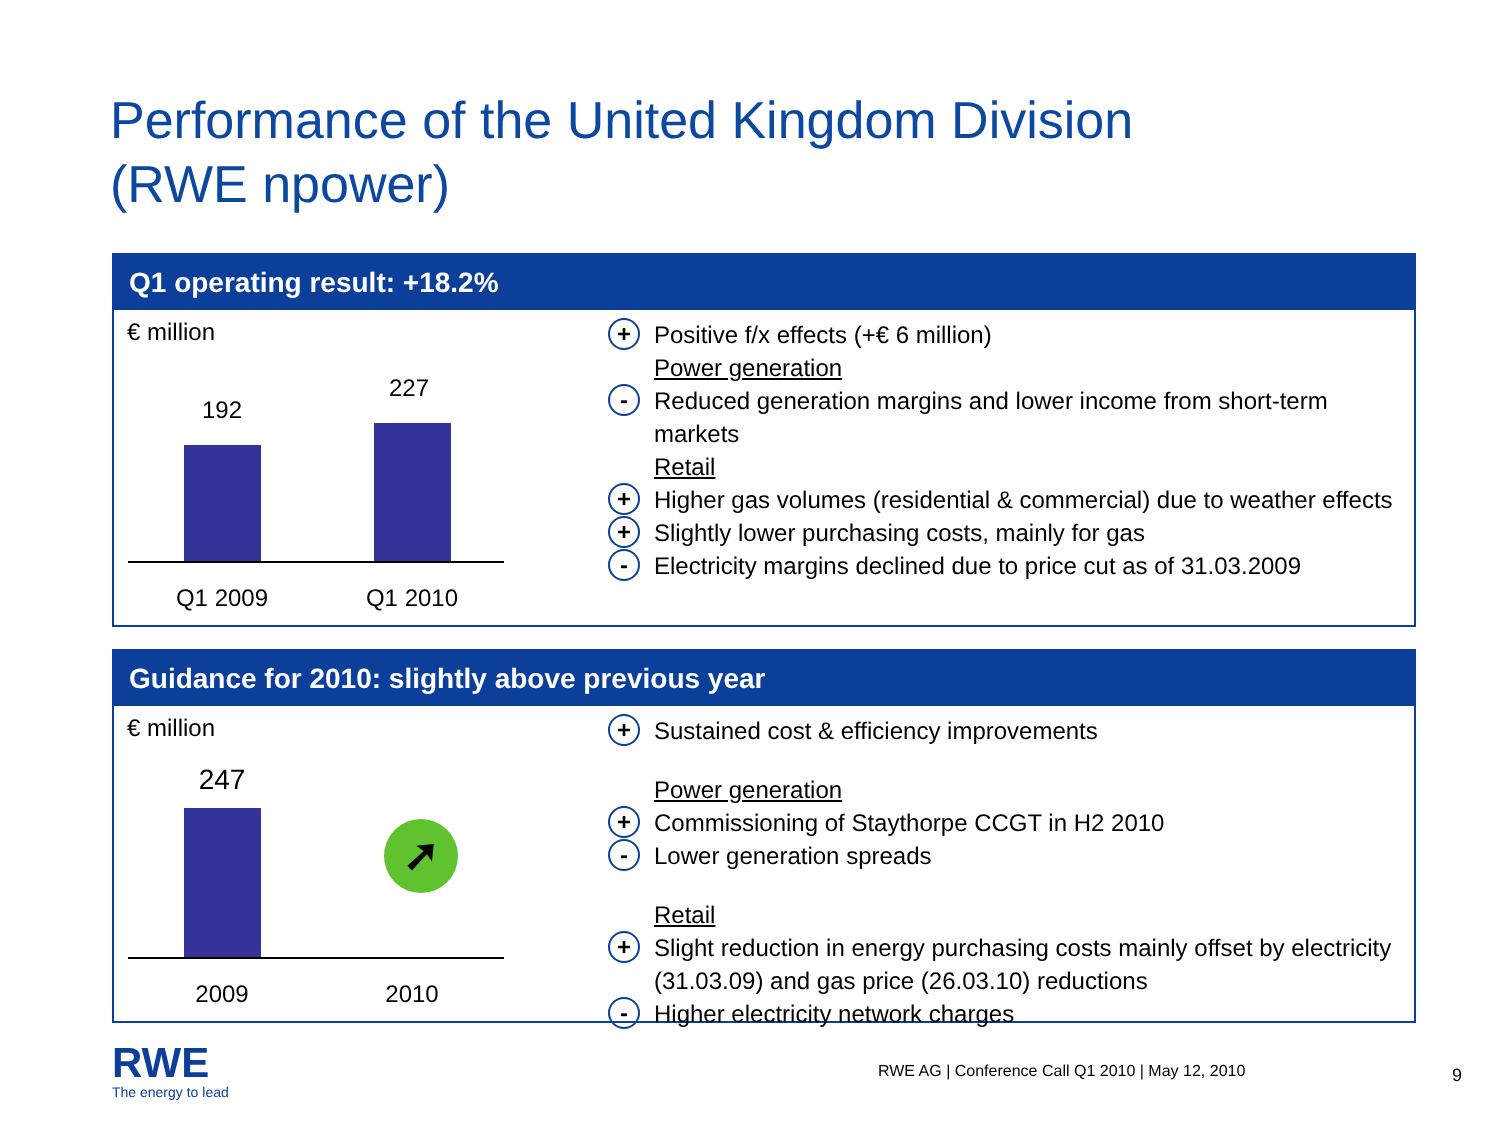Performance of the United Kingdom Division
(RWE npower)
Q1 operating result: +18.2%
€ million
192
227
Q1 2009 Q1 2010
+ Positive f/x effects (+€ 6 million)
Power generation
- Reduced generation margins and lower income from short-term markets
Retail
+ Higher gas volumes (residential & commercial) due to weather effects
+ Slightly lower purchasing costs, mainly for gas
- Electricity margins declined due to price cut as of 31.03.2009
Guidance for 2010: slightly above previous year
€ million
247
➚
2009 2010
+ Sustained cost & efficiency improvements
Power generation
+ Commissioning of Staythorpe CCGT in H2 2010
- Lower generation spreads
Retail
+ Slight reduction in energy purchasing costs mainly offset by electricity (31.03.09) and gas price (26.03.10) reductions
- Higher electricity network charges
RWE
The energy to lead
RWE AG | Conference Call Q1 2010 | May 12, 2010
9